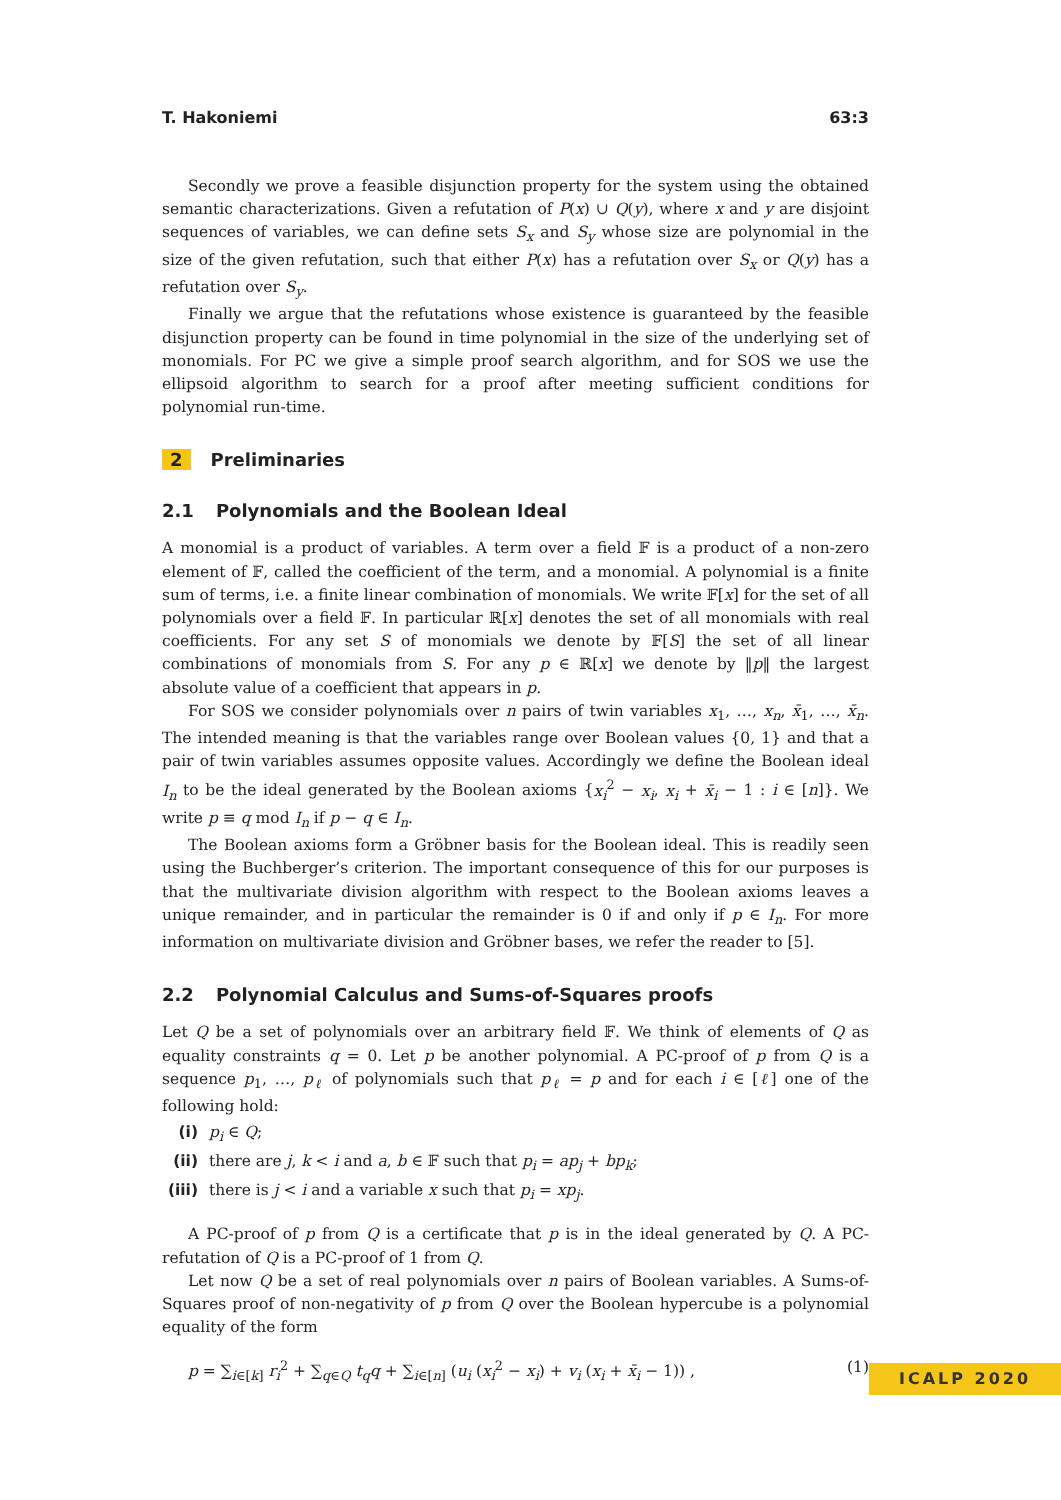T. Hakoniemi 63:3
Secondly we prove a feasible disjunction property for the system using the obtained semantic characterizations. Given a refutation of P(x) ∪ Q(y), where x and y are disjoint sequences of variables, we can define sets S<sub>x</sub> and S<sub>y</sub> whose size are polynomial in the size of the given refutation, such that either P(x) has a refutation over S<sub>x</sub> or Q(y) has a refutation over S<sub>y</sub>.
Finally we argue that the refutations whose existence is guaranteed by the feasible disjunction property can be found in time polynomial in the size of the underlying set of monomials. For PC we give a simple proof search algorithm, and for SOS we use the ellipsoid algorithm to search for a proof after meeting sufficient conditions for polynomial run-time.
2 Preliminaries
2.1 Polynomials and the Boolean Ideal
A monomial is a product of variables. A term over a field 𝔽 is a product of a non-zero element of 𝔽, called the coefficient of the term, and a monomial. A polynomial is a finite sum of terms, i.e. a finite linear combination of monomials. We write 𝔽[x] for the set of all polynomials over a field 𝔽. In particular ℝ[x] denotes the set of all monomials with real coefficients. For any set S of monomials we denote by 𝔽[S] the set of all linear combinations of monomials from S. For any p ∈ ℝ[x] we denote by ‖p‖ the largest absolute value of a coefficient that appears in p.
For SOS we consider polynomials over n pairs of twin variables x<sub>1</sub>, …, x<sub>n</sub>, x̄<sub>1</sub>, …, x̄<sub>n</sub>. The intended meaning is that the variables range over Boolean values {0, 1} and that a pair of twin variables assumes opposite values. Accordingly we define the Boolean ideal I<sub>n</sub> to be the ideal generated by the Boolean axioms {x<sub>i</sub><sup>2</sup> − x<sub>i</sub>, x<sub>i</sub> + x̄<sub>i</sub> − 1 : i ∈ [n]}. We write p ≡ q mod I<sub>n</sub> if p − q ∈ I<sub>n</sub>.
The Boolean axioms form a Gröbner basis for the Boolean ideal. This is readily seen using the Buchberger’s criterion. The important consequence of this for our purposes is that the multivariate division algorithm with respect to the Boolean axioms leaves a unique remainder, and in particular the remainder is 0 if and only if p ∈ I<sub>n</sub>. For more information on multivariate division and Gröbner bases, we refer the reader to [5].
2.2 Polynomial Calculus and Sums-of-Squares proofs
Let Q be a set of polynomials over an arbitrary field 𝔽. We think of elements of Q as equality constraints q = 0. Let p be another polynomial. A PC-proof of p from Q is a sequence p<sub>1</sub>, …, p<sub>ℓ</sub> of polynomials such that p<sub>ℓ</sub> = p and for each i ∈ [ℓ] one of the following hold:
(i) p<sub>i</sub> ∈ Q;
(ii) there are j, k < i and a, b ∈ 𝔽 such that p<sub>i</sub> = ap<sub>j</sub> + bp<sub>k</sub>;
(iii) there is j < i and a variable x such that p<sub>i</sub> = xp<sub>j</sub>.
A PC-proof of p from Q is a certificate that p is in the ideal generated by Q. A PC-refutation of Q is a PC-proof of 1 from Q.
Let now Q be a set of real polynomials over n pairs of Boolean variables. A Sums-of-Squares proof of non-negativity of p from Q over the Boolean hypercube is a polynomial equality of the form
p = ∑<sub>i∈[k]</sub> r<sub>i</sub><sup>2</sup> + ∑<sub>q∈Q</sub> t<sub>q</sub>q + ∑<sub>i∈[n]</sub> (u<sub>i</sub> (x<sub>i</sub><sup>2</sup> − x<sub>i</sub>) + v<sub>i</sub> (x<sub>i</sub> + x̄<sub>i</sub> − 1)) , (1)
ICALP 2020